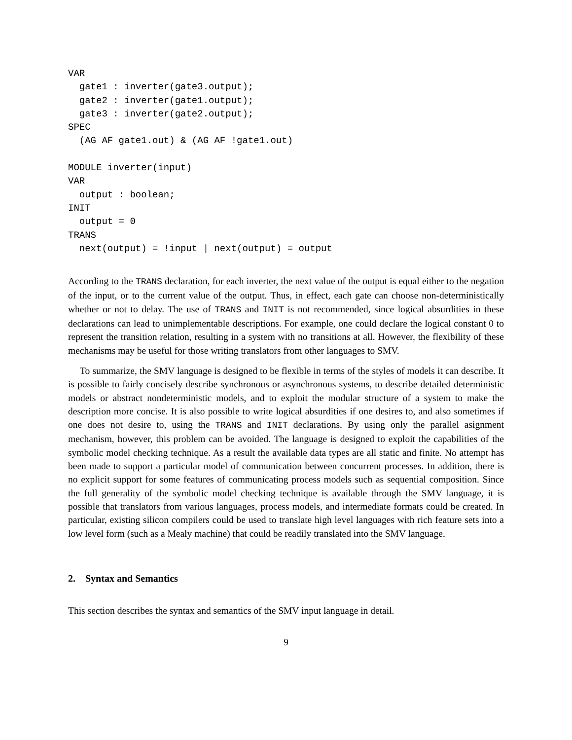VAR
  gate1 : inverter(gate3.output);
  gate2 : inverter(gate1.output);
  gate3 : inverter(gate2.output);
SPEC
  (AG AF gate1.out) & (AG AF !gate1.out)

MODULE inverter(input)
VAR
  output : boolean;
INIT
  output = 0
TRANS
  next(output) = !input | next(output) = output
According to the TRANS declaration, for each inverter, the next value of the output is equal either to the negation of the input, or to the current value of the output. Thus, in effect, each gate can choose non-deterministically whether or not to delay. The use of TRANS and INIT is not recommended, since logical absurdities in these declarations can lead to unimplementable descriptions. For example, one could declare the logical constant 0 to represent the transition relation, resulting in a system with no transitions at all. However, the flexibility of these mechanisms may be useful for those writing translators from other languages to SMV.
To summarize, the SMV language is designed to be flexible in terms of the styles of models it can describe. It is possible to fairly concisely describe synchronous or asynchronous systems, to describe detailed deterministic models or abstract nondeterministic models, and to exploit the modular structure of a system to make the description more concise. It is also possible to write logical absurdities if one desires to, and also sometimes if one does not desire to, using the TRANS and INIT declarations. By using only the parallel asignment mechanism, however, this problem can be avoided. The language is designed to exploit the capabilities of the symbolic model checking technique. As a result the available data types are all static and finite. No attempt has been made to support a particular model of communication between concurrent processes. In addition, there is no explicit support for some features of communicating process models such as sequential composition. Since the full generality of the symbolic model checking technique is available through the SMV language, it is possible that translators from various languages, process models, and intermediate formats could be created. In particular, existing silicon compilers could be used to translate high level languages with rich feature sets into a low level form (such as a Mealy machine) that could be readily translated into the SMV language.
2. Syntax and Semantics
This section describes the syntax and semantics of the SMV input language in detail.
9